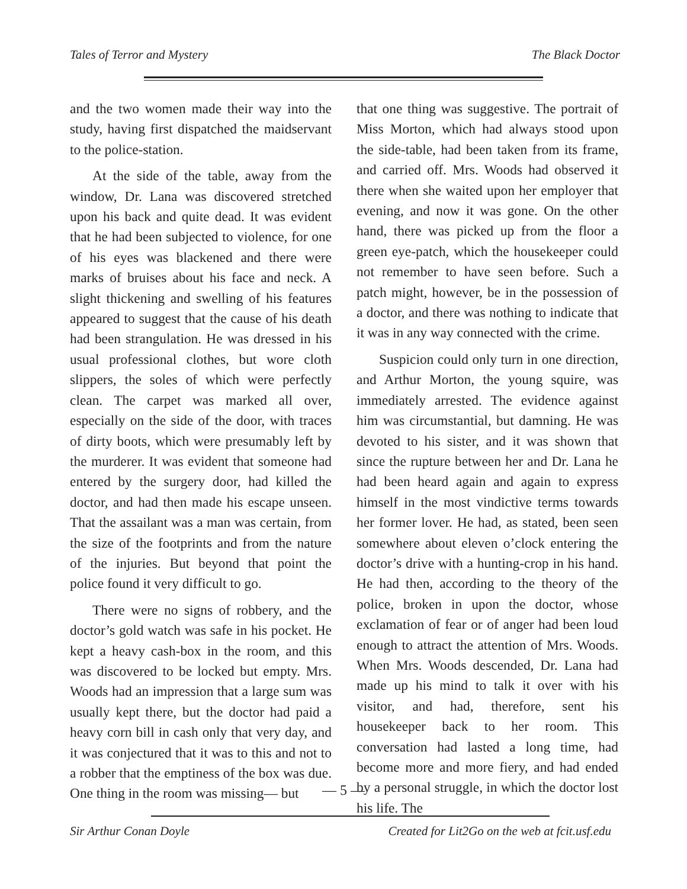Tales of Terror and Mystery The Black Doctor
and the two women made their way into the study, having first dispatched the maidservant to the police-station.
At the side of the table, away from the window, Dr. Lana was discovered stretched upon his back and quite dead. It was evident that he had been subjected to violence, for one of his eyes was blackened and there were marks of bruises about his face and neck. A slight thickening and swelling of his features appeared to suggest that the cause of his death had been strangulation. He was dressed in his usual professional clothes, but wore cloth slippers, the soles of which were perfectly clean. The carpet was marked all over, especially on the side of the door, with traces of dirty boots, which were presumably left by the murderer. It was evident that someone had entered by the surgery door, had killed the doctor, and had then made his escape unseen. That the assailant was a man was certain, from the size of the footprints and from the nature of the injuries. But beyond that point the police found it very difficult to go.
There were no signs of robbery, and the doctor’s gold watch was safe in his pocket. He kept a heavy cash-box in the room, and this was discovered to be locked but empty. Mrs. Woods had an impression that a large sum was usually kept there, but the doctor had paid a heavy corn bill in cash only that very day, and it was conjectured that it was to this and not to a robber that the emptiness of the box was due. One thing in the room was missing— but
that one thing was suggestive. The portrait of Miss Morton, which had always stood upon the side-table, had been taken from its frame, and carried off. Mrs. Woods had observed it there when she waited upon her employer that evening, and now it was gone. On the other hand, there was picked up from the floor a green eye-patch, which the housekeeper could not remember to have seen before. Such a patch might, however, be in the possession of a doctor, and there was nothing to indicate that it was in any way connected with the crime.
Suspicion could only turn in one direction, and Arthur Morton, the young squire, was immediately arrested. The evidence against him was circumstantial, but damning. He was devoted to his sister, and it was shown that since the rupture between her and Dr. Lana he had been heard again and again to express himself in the most vindictive terms towards her former lover. He had, as stated, been seen somewhere about eleven o’clock entering the doctor’s drive with a hunting-crop in his hand. He had then, according to the theory of the police, broken in upon the doctor, whose exclamation of fear or of anger had been loud enough to attract the attention of Mrs. Woods. When Mrs. Woods descended, Dr. Lana had made up his mind to talk it over with his visitor, and had, therefore, sent his housekeeper back to her room. This conversation had lasted a long time, had become more and more fiery, and had ended by a personal struggle, in which the doctor lost his life. The
— 5 —
Sir Arthur Conan Doyle Created for Lit2Go on the web at fcit.usf.edu